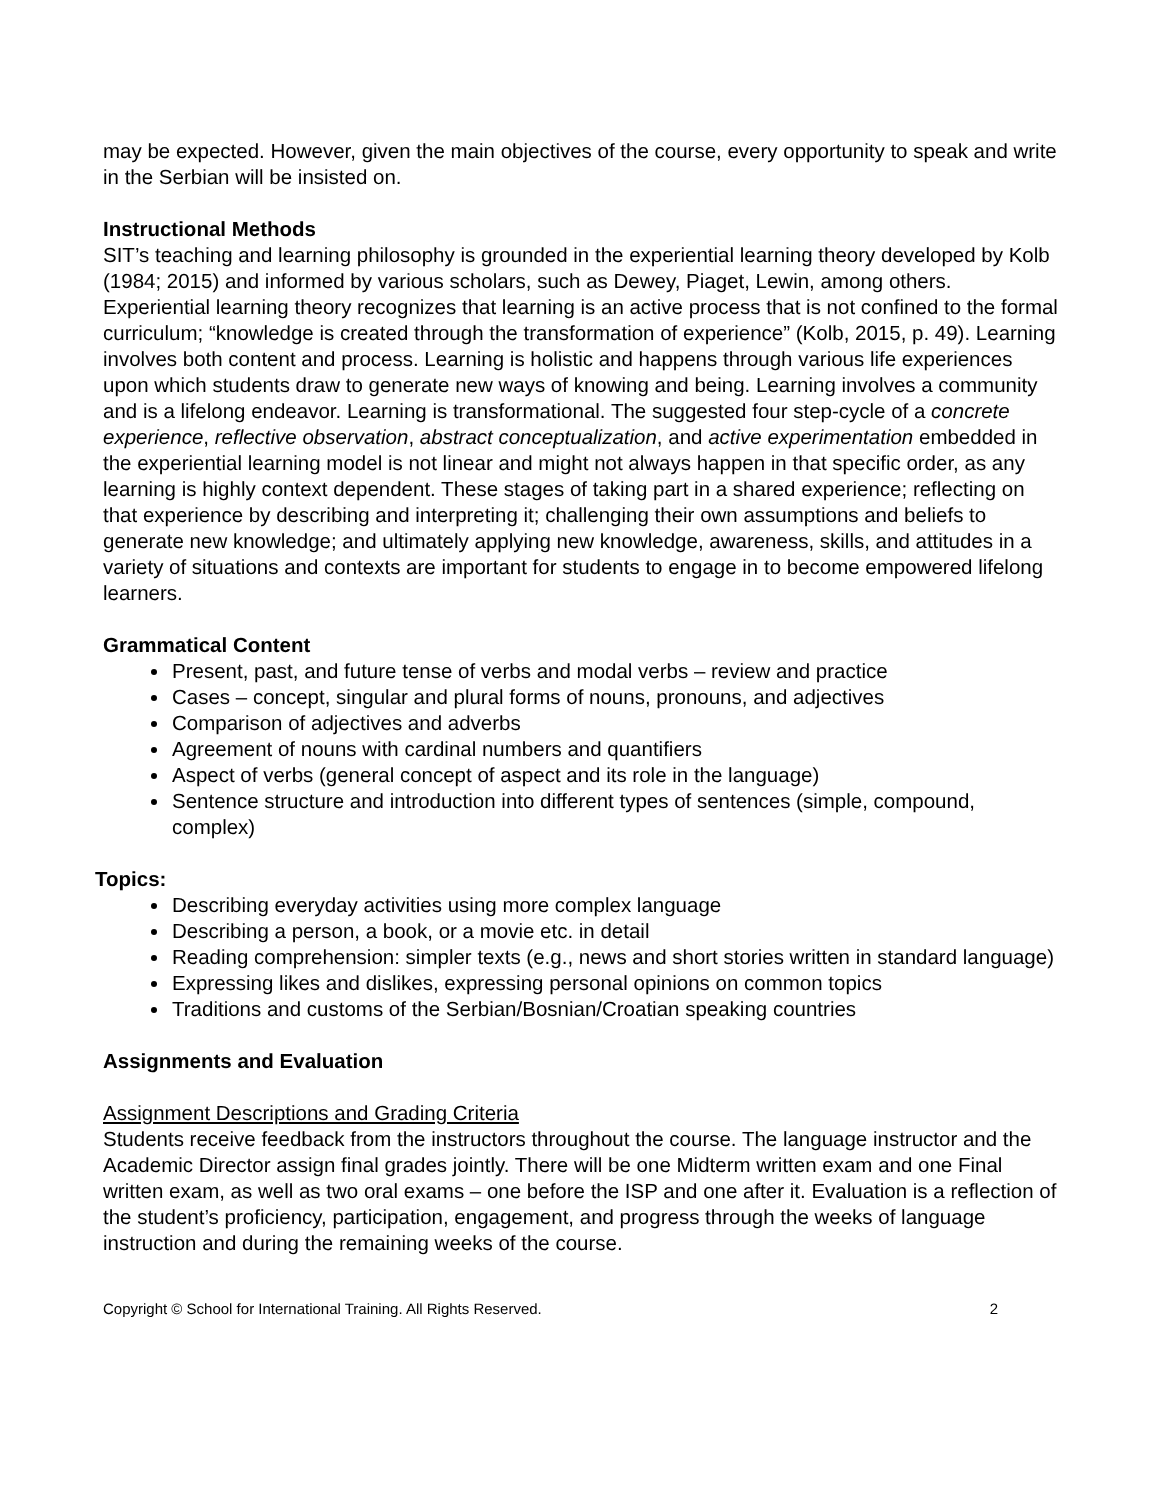may be expected. However, given the main objectives of the course, every opportunity to speak and write in the Serbian will be insisted on.
Instructional Methods
SIT’s teaching and learning philosophy is grounded in the experiential learning theory developed by Kolb (1984; 2015) and informed by various scholars, such as Dewey, Piaget, Lewin, among others. Experiential learning theory recognizes that learning is an active process that is not confined to the formal curriculum; “knowledge is created through the transformation of experience” (Kolb, 2015, p. 49). Learning involves both content and process. Learning is holistic and happens through various life experiences upon which students draw to generate new ways of knowing and being. Learning involves a community and is a lifelong endeavor. Learning is transformational. The suggested four step-cycle of a concrete experience, reflective observation, abstract conceptualization, and active experimentation embedded in the experiential learning model is not linear and might not always happen in that specific order, as any learning is highly context dependent. These stages of taking part in a shared experience; reflecting on that experience by describing and interpreting it; challenging their own assumptions and beliefs to generate new knowledge; and ultimately applying new knowledge, awareness, skills, and attitudes in a variety of situations and contexts are important for students to engage in to become empowered lifelong learners.
Grammatical Content
Present, past, and future tense of verbs and modal verbs – review and practice
Cases – concept, singular and plural forms of nouns, pronouns, and adjectives
Comparison of adjectives and adverbs
Agreement of nouns with cardinal numbers and quantifiers
Aspect of verbs (general concept of aspect and its role in the language)
Sentence structure and introduction into different types of sentences (simple, compound, complex)
Topics:
Describing everyday activities using more complex language
Describing a person, a book, or a movie etc. in detail
Reading comprehension: simpler texts (e.g., news and short stories written in standard language)
Expressing likes and dislikes, expressing personal opinions on common topics
Traditions and customs of the Serbian/Bosnian/Croatian speaking countries
Assignments and Evaluation
Assignment Descriptions and Grading Criteria
Students receive feedback from the instructors throughout the course. The language instructor and the Academic Director assign final grades jointly. There will be one Midterm written exam and one Final written exam, as well as two oral exams – one before the ISP and one after it. Evaluation is a reflection of the student’s proficiency, participation, engagement, and progress through the weeks of language instruction and during the remaining weeks of the course.
Copyright © School for International Training. All Rights Reserved. 2